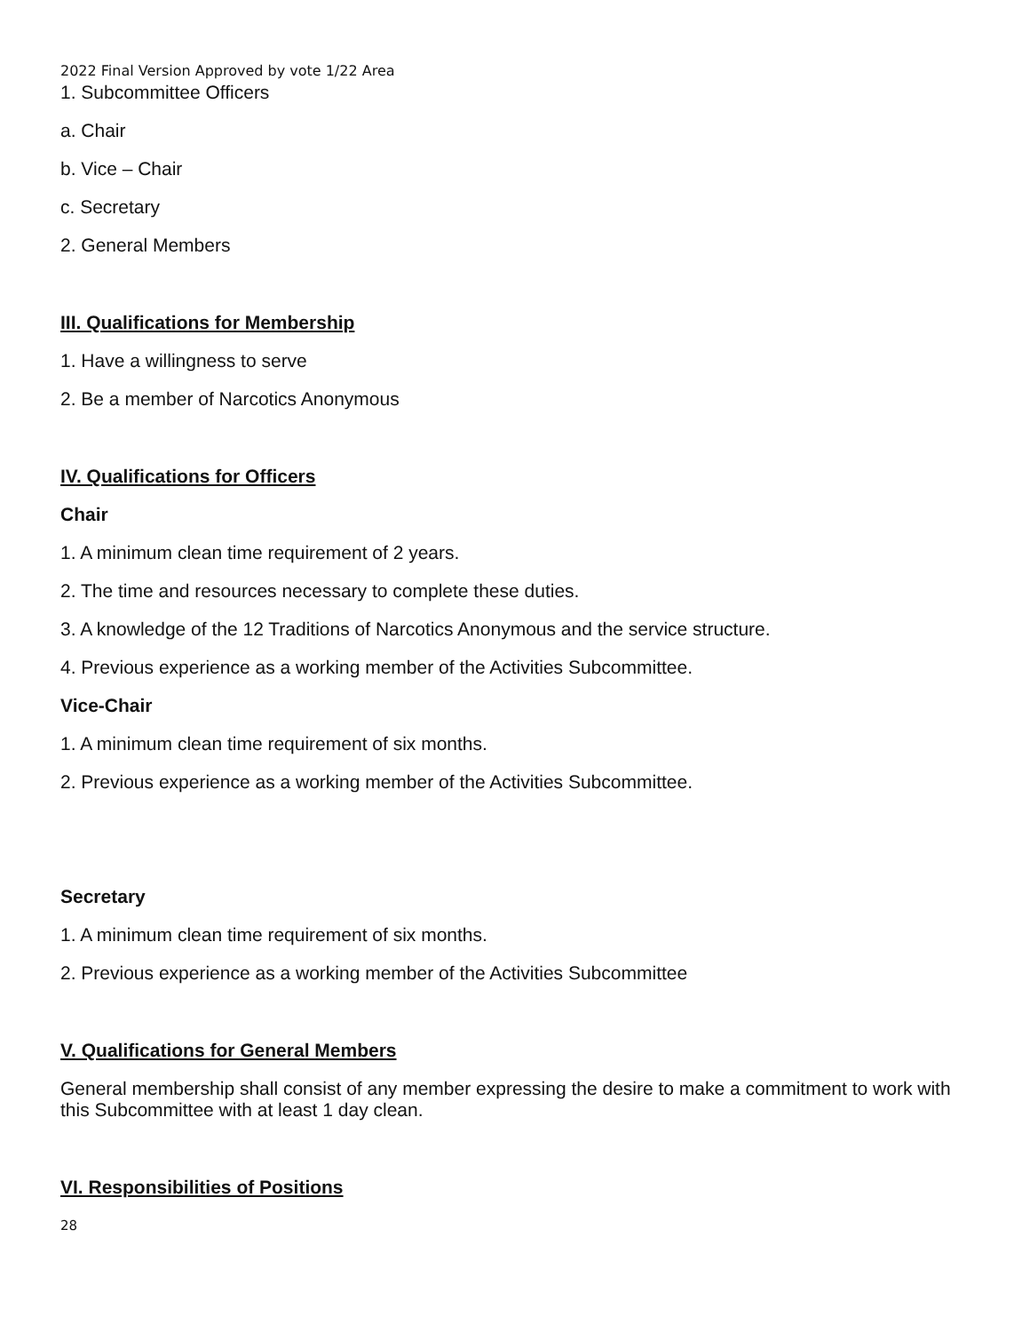2022 Final Version Approved by vote 1/22 Area
1. Subcommittee Officers
a. Chair
b. Vice – Chair
c. Secretary
2. General Members
III. Qualifications for Membership
1. Have a willingness to serve
2. Be a member of Narcotics Anonymous
IV. Qualifications for Officers
Chair
1. A minimum clean time requirement of 2 years.
2. The time and resources necessary to complete these duties.
3. A knowledge of the 12 Traditions of Narcotics Anonymous and the service structure.
4. Previous experience as a working member of the Activities Subcommittee.
Vice-Chair
1. A minimum clean time requirement of six months.
2. Previous experience as a working member of the Activities Subcommittee.
Secretary
1. A minimum clean time requirement of six months.
2. Previous experience as a working member of the Activities Subcommittee
V. Qualifications for General Members
General membership shall consist of any member expressing the desire to make a commitment to work with this Subcommittee with at least 1 day clean.
VI. Responsibilities of Positions
28